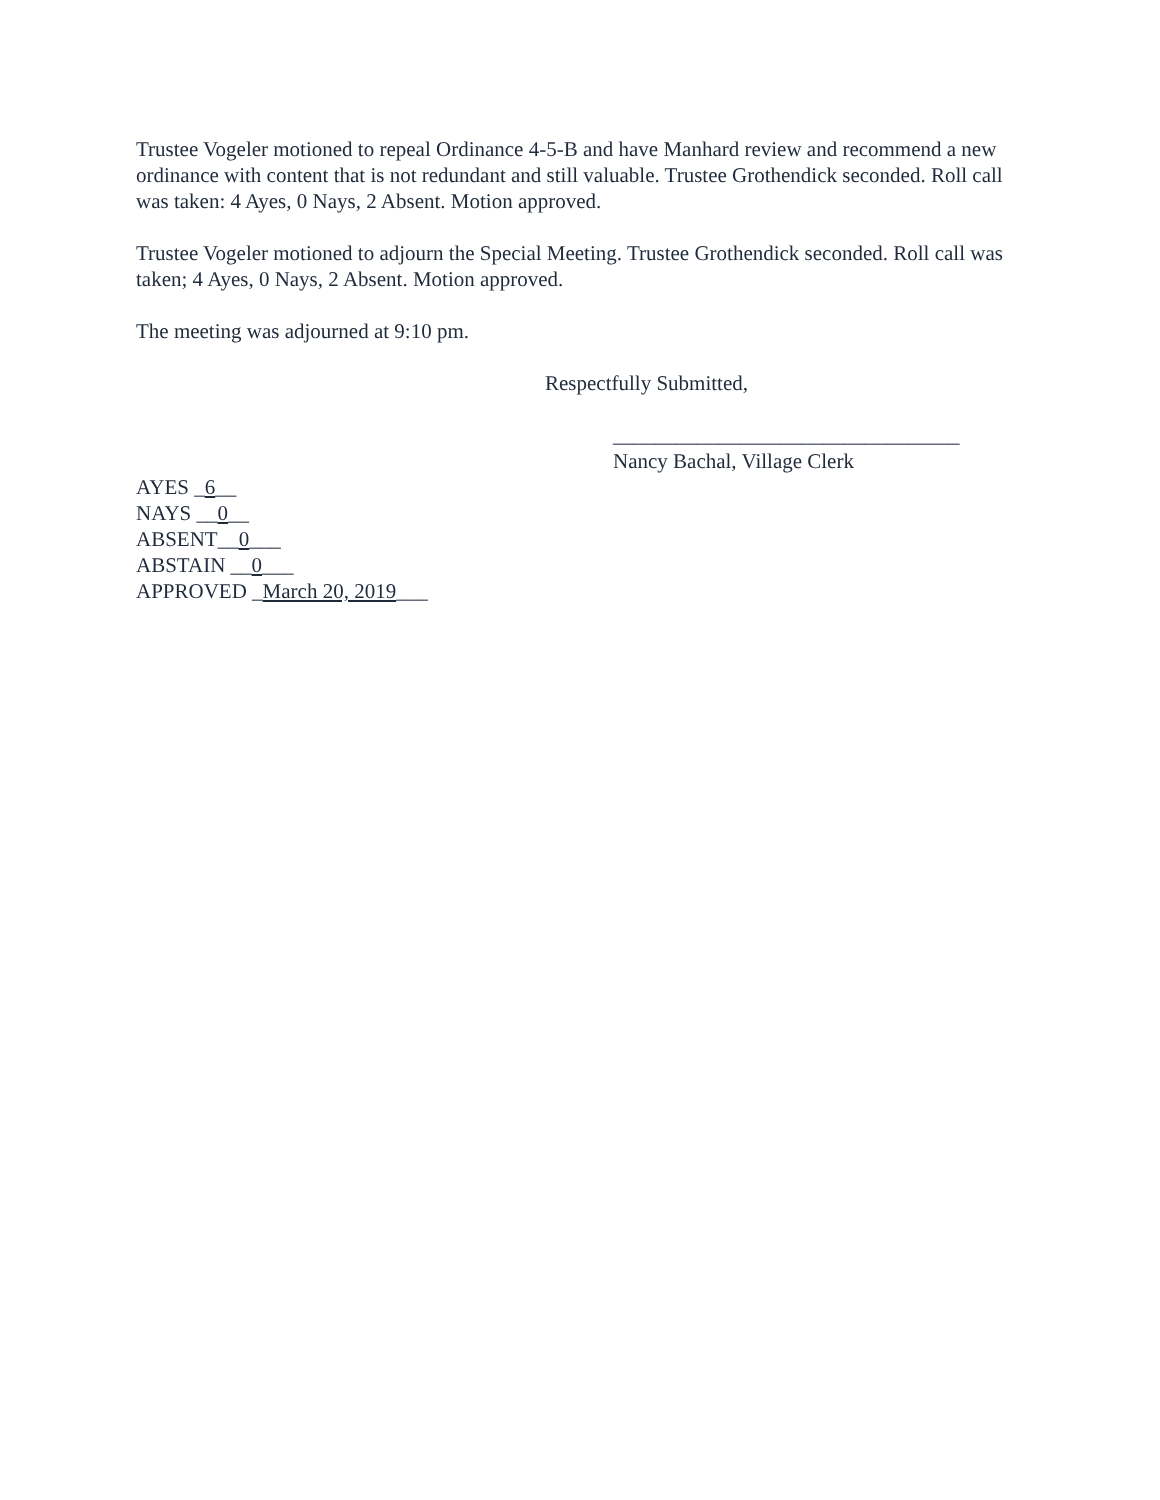Trustee Vogeler motioned to repeal Ordinance 4-5-B and have Manhard review and recommend a new ordinance with content that is not redundant and still valuable. Trustee Grothendick seconded. Roll call was taken: 4 Ayes, 0 Nays, 2 Absent. Motion approved.
Trustee Vogeler motioned to adjourn the Special Meeting. Trustee Grothendick seconded. Roll call was taken; 4 Ayes, 0 Nays, 2 Absent. Motion approved.
The meeting was adjourned at 9:10 pm.
Respectfully Submitted,
_________________________________
Nancy Bachal, Village Clerk
AYES _6__
NAYS __0__
ABSENT__0___
ABSTAIN __0___
APPROVED _March 20, 2019___